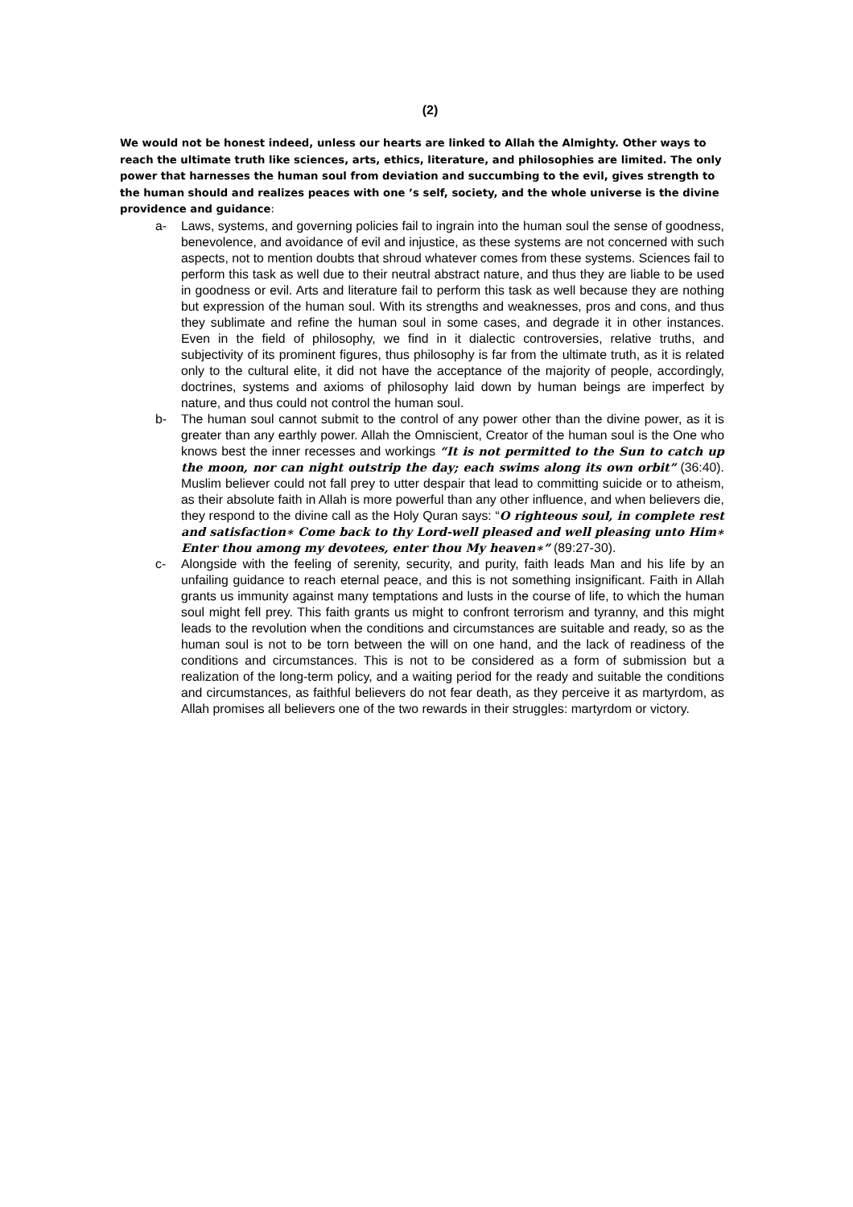(2)
We would not be honest indeed, unless our hearts are linked to Allah the Almighty. Other ways to reach the ultimate truth like sciences, arts, ethics, literature, and philosophies are limited. The only power that harnesses the human soul from deviation and succumbing to the evil, gives strength to the human should and realizes peaces with one ’s self, society, and the whole universe is the divine providence and guidance:
a- Laws, systems, and governing policies fail to ingrain into the human soul the sense of goodness, benevolence, and avoidance of evil and injustice, as these systems are not concerned with such aspects, not to mention doubts that shroud whatever comes from these systems. Sciences fail to perform this task as well due to their neutral abstract nature, and thus they are liable to be used in goodness or evil. Arts and literature fail to perform this task as well because they are nothing but expression of the human soul. With its strengths and weaknesses, pros and cons, and thus they sublimate and refine the human soul in some cases, and degrade it in other instances. Even in the field of philosophy, we find in it dialectic controversies, relative truths, and subjectivity of its prominent figures, thus philosophy is far from the ultimate truth, as it is related only to the cultural elite, it did not have the acceptance of the majority of people, accordingly, doctrines, systems and axioms of philosophy laid down by human beings are imperfect by nature, and thus could not control the human soul.
b- The human soul cannot submit to the control of any power other than the divine power, as it is greater than any earthly power. Allah the Omniscient, Creator of the human soul is the One who knows best the inner recesses and workings “It is not permitted to the Sun to catch up the moon, nor can night outstrip the day; each swims along its own orbit” (36:40). Muslim believer could not fall prey to utter despair that lead to committing suicide or to atheism, as their absolute faith in Allah is more powerful than any other influence, and when believers die, they respond to the divine call as the Holy Quran says: “O righteous soul, in complete rest and satisfaction∗ Come back to thy Lord-well pleased and well pleasing unto Him∗ Enter thou among my devotees, enter thou My heaven∗” (89:27-30).
c- Alongside with the feeling of serenity, security, and purity, faith leads Man and his life by an unfailing guidance to reach eternal peace, and this is not something insignificant. Faith in Allah grants us immunity against many temptations and lusts in the course of life, to which the human soul might fell prey. This faith grants us might to confront terrorism and tyranny, and this might leads to the revolution when the conditions and circumstances are suitable and ready, so as the human soul is not to be torn between the will on one hand, and the lack of readiness of the conditions and circumstances. This is not to be considered as a form of submission but a realization of the long-term policy, and a waiting period for the ready and suitable the conditions and circumstances, as faithful believers do not fear death, as they perceive it as martyrdom, as Allah promises all believers one of the two rewards in their struggles: martyrdom or victory.